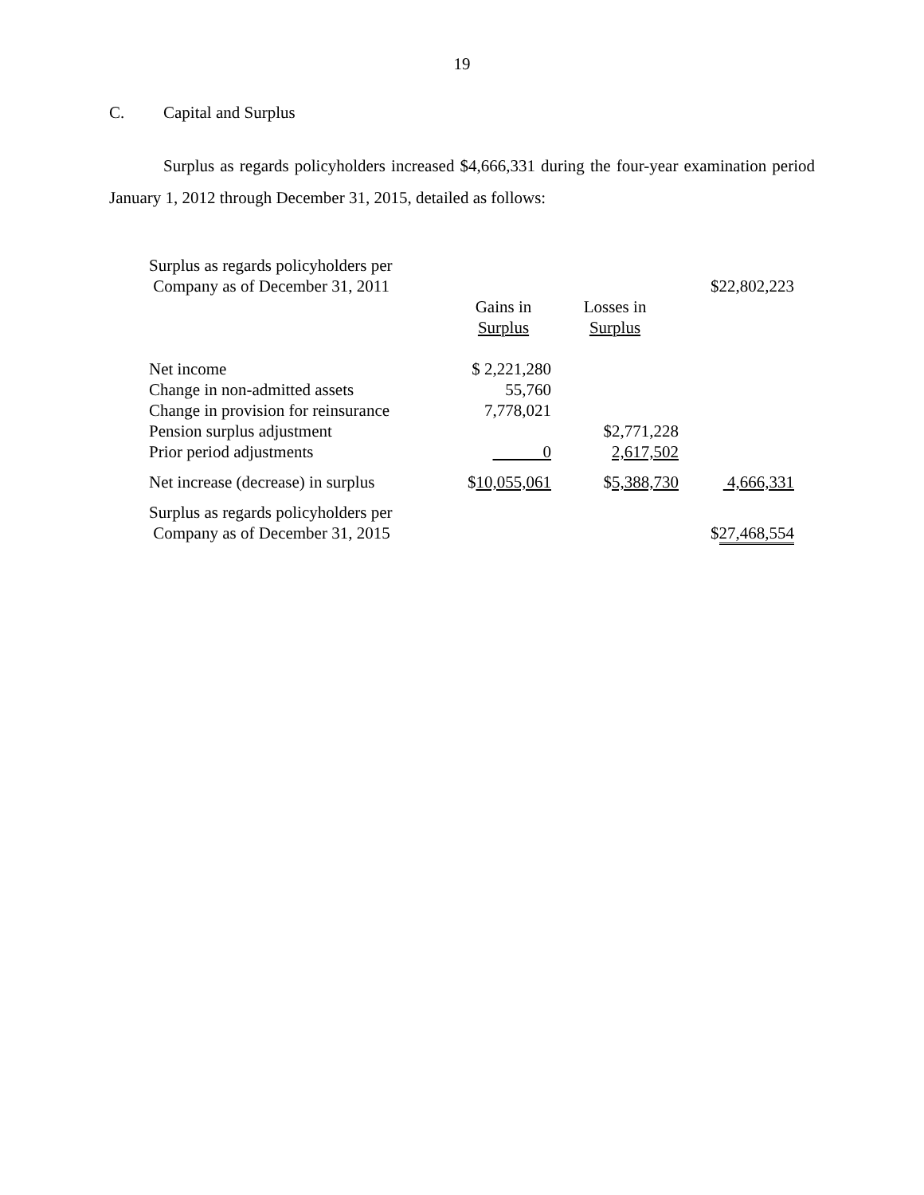19
C. Capital and Surplus
Surplus as regards policyholders increased $4,666,331 during the four-year examination period January 1, 2012 through December 31, 2015, detailed as follows:
| Surplus as regards policyholders per Company as of December 31, 2011 | | | $22,802,223 |
| | Gains in Surplus | Losses in Surplus | |
| Net income | $ 2,221,280 | | |
| Change in non-admitted assets | 55,760 | | |
| Change in provision for reinsurance | 7,778,021 | | |
| Pension surplus adjustment | | $2,771,228 | |
| Prior period adjustments | 0 | 2,617,502 | |
| Net increase (decrease) in surplus | $ 10,055,061 | $ 5,388,730 | 4,666,331 |
| Surplus as regards policyholders per Company as of December 31, 2015 | | | $ 27,468,554 |